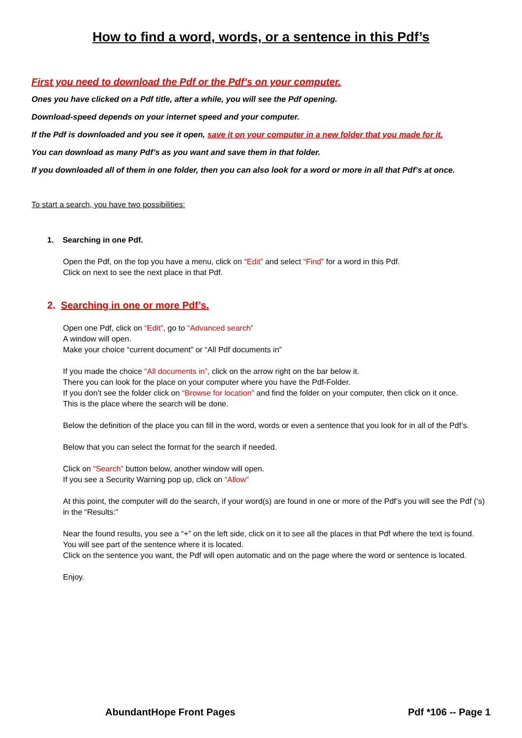How to find a word, words, or a sentence in this Pdf’s
First you need to download the Pdf or the Pdf’s on your computer.
Ones you have clicked on a Pdf title, after a while, you will see the Pdf opening.
Download-speed depends on your internet speed and your computer.
If the Pdf is downloaded and you see it open, save it on your computer in a new folder that you made for it.
You can download as many Pdf’s as you want and save them in that folder.
If you downloaded all of them in one folder, then you can also look for a word or more in all that Pdf’s at once.
To start a search, you have two possibilities:
1. Searching in one Pdf.
Open the Pdf, on the top you have a menu, click on “Edit” and select “Find” for a word in this Pdf.
Click on next to see the next place in that Pdf.
2. Searching in one or more Pdf’s.
Open one Pdf, click on “Edit”, go to “Advanced search”
A window will open.
Make your choice “current document” or “All Pdf documents in”
If you made the choice “All documents in”, click on the arrow right on the bar below it.
There you can look for the place on your computer where you have the Pdf-Folder.
If you don’t see the folder click on “Browse for location” and find the folder on your computer, then click on it once.
This is the place where the search will be done.
Below the definition of the place you can fill in the word, words or even a sentence that you look for in all of the Pdf’s.
Below that you can select the format for the search if needed.
Click on “Search” button below, another window will open.
If you see a Security Warning pop up, click on “Allow”
At this point, the computer will do the search, if your word(s) are found in one or more of the Pdf’s you will see the Pdf (‘s) in the “Results:”
Near the found results, you see a “+” on the left side, click on it to see all the places in that Pdf where the text is found.
You will see part of the sentence where it is located.
Click on the sentence you want, the Pdf will open automatic and on the page where the word or sentence is located.
Enjoy.
AbundantHope Front Pages Pdf *106 -- Page 1